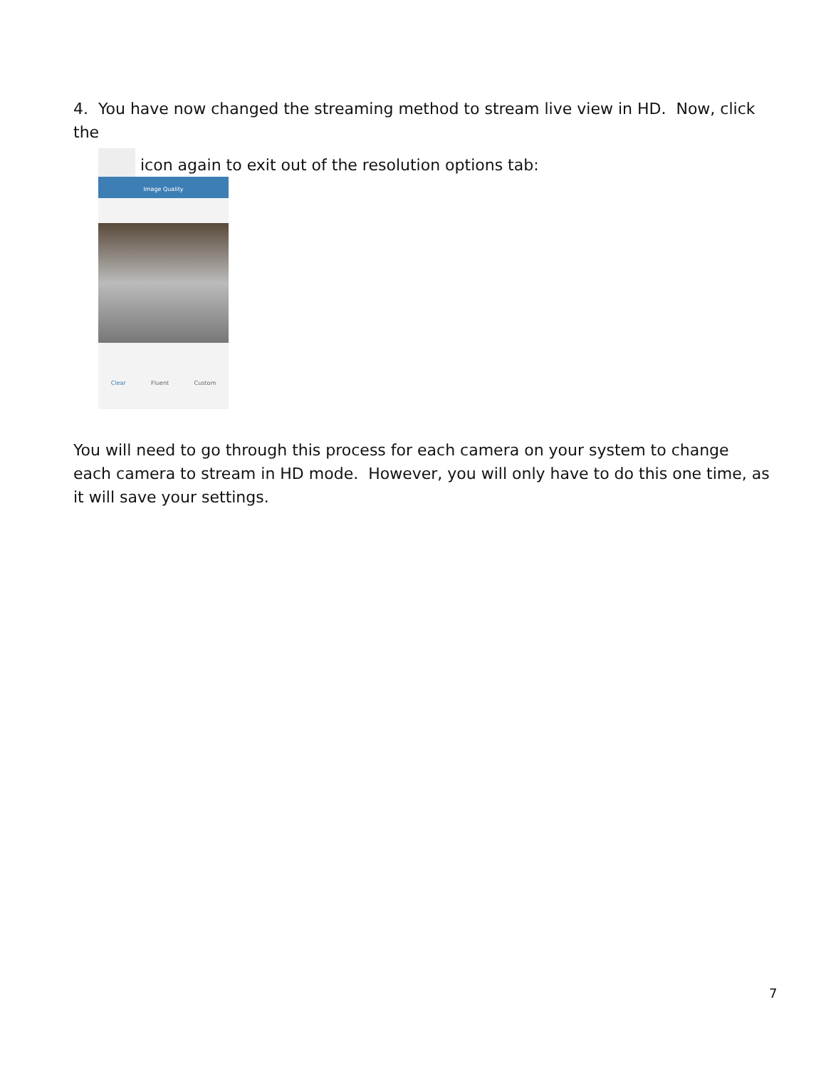4. You have now changed the streaming method to stream live view in HD. Now, click the
icon again to exit out of the resolution options tab:
Image Quality
Clear Fluent Custom
You will need to go through this process for each camera on your system to change each camera to stream in HD mode. However, you will only have to do this one time, as it will save your settings.
7